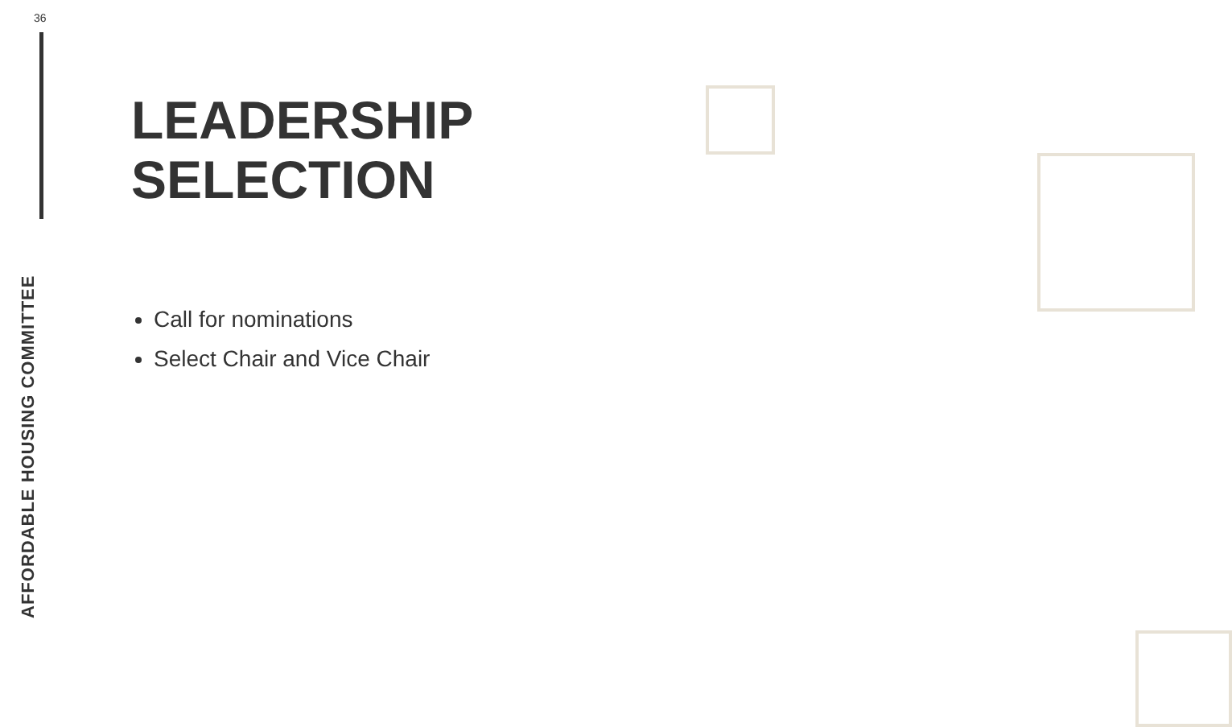36
AFFORDABLE HOUSING COMMITTEE
LEADERSHIP
SELECTION
Call for nominations
Select Chair and Vice Chair